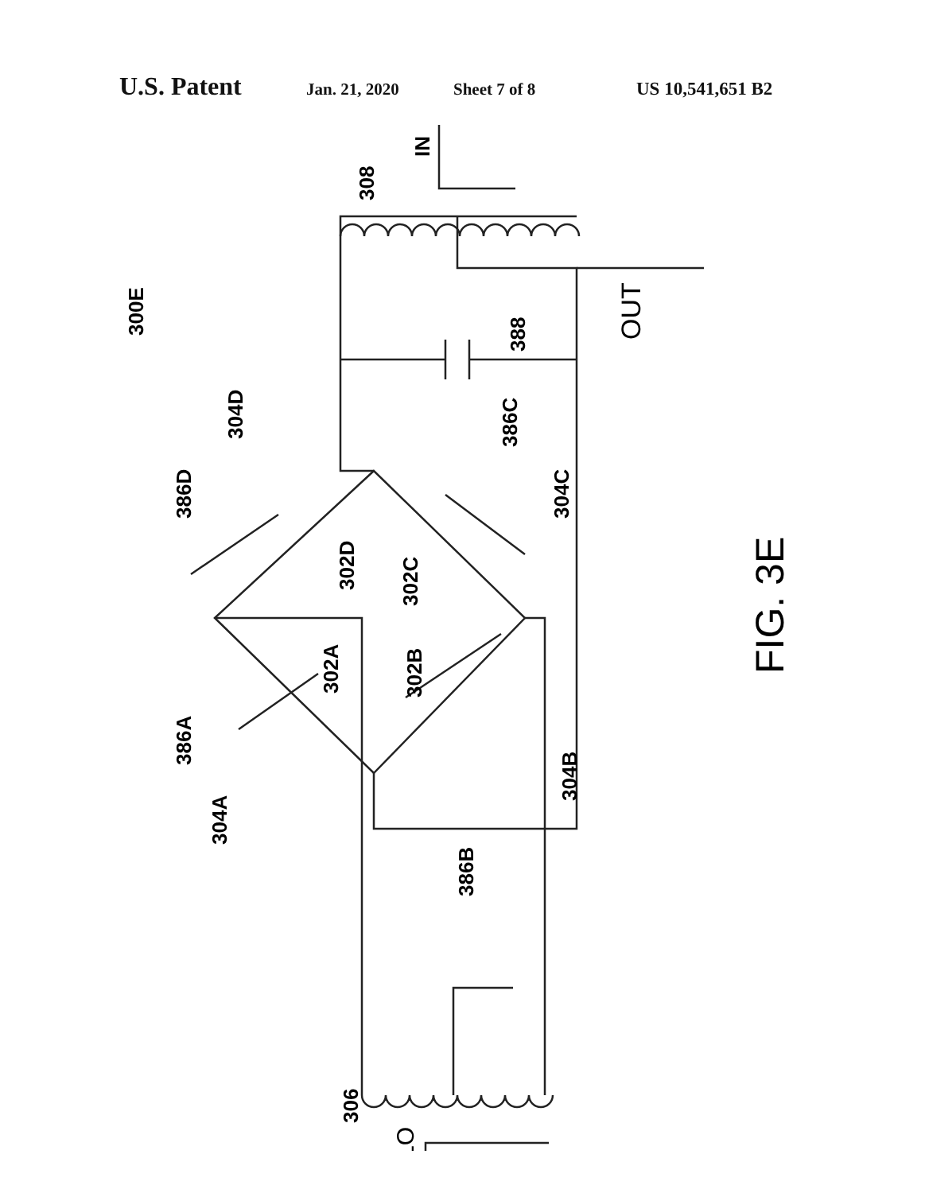U.S. Patent Jan. 21, 2020 Sheet 7 of 8 US 10,541,651 B2
300E
308
IN
OUT
388
304D
386C
386D
304C
302D
302C
302A
302B
386A
304B
304A
386B
306
LO
FIG. 3E